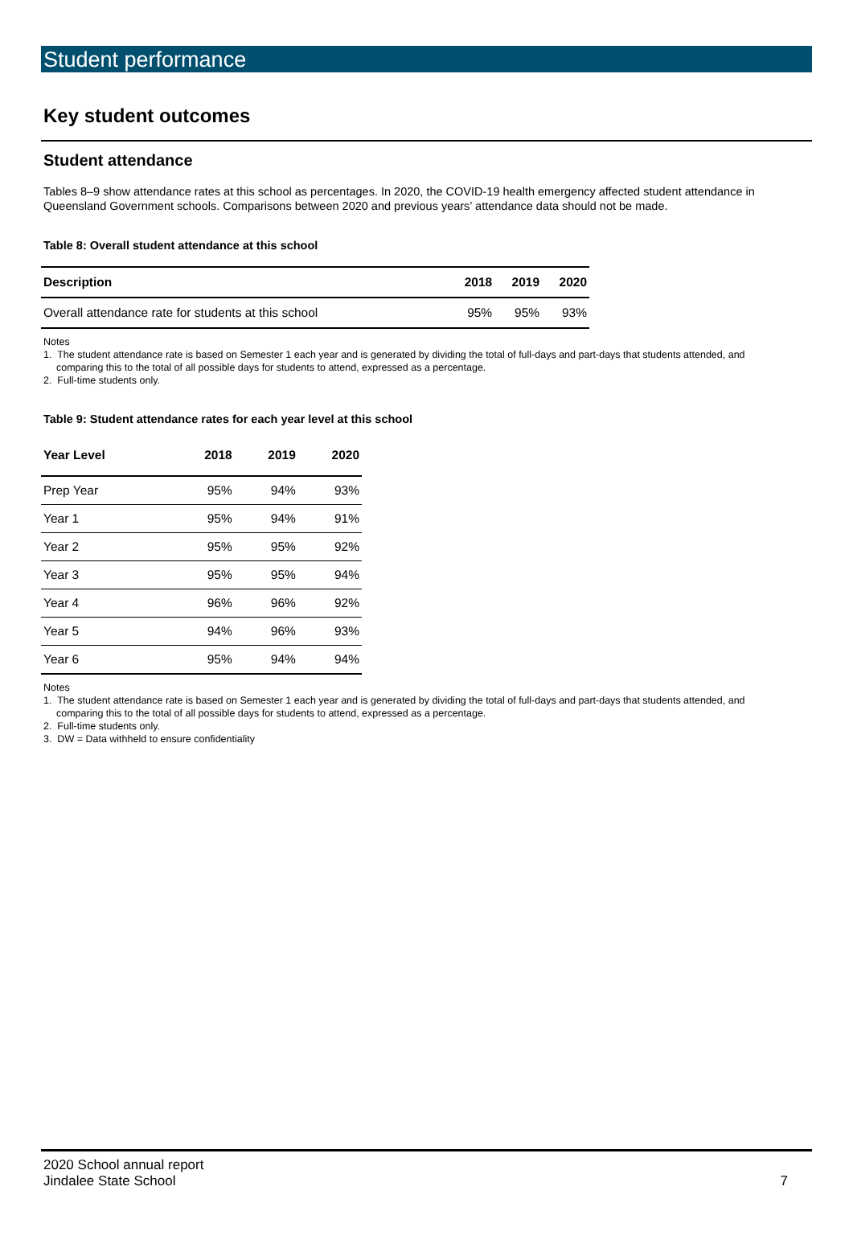Student performance
Key student outcomes
Student attendance
Tables 8–9 show attendance rates at this school as percentages. In 2020, the COVID-19 health emergency affected student attendance in Queensland Government schools. Comparisons between 2020 and previous years’ attendance data should not be made.
Table 8: Overall student attendance at this school
| Description | 2018 | 2019 | 2020 |
| --- | --- | --- | --- |
| Overall attendance rate for students at this school | 95% | 95% | 93% |
Notes
1. The student attendance rate is based on Semester 1 each year and is generated by dividing the total of full-days and part-days that students attended, and comparing this to the total of all possible days for students to attend, expressed as a percentage.
2. Full-time students only.
Table 9: Student attendance rates for each year level at this school
| Year Level | 2018 | 2019 | 2020 |
| --- | --- | --- | --- |
| Prep Year | 95% | 94% | 93% |
| Year 1 | 95% | 94% | 91% |
| Year 2 | 95% | 95% | 92% |
| Year 3 | 95% | 95% | 94% |
| Year 4 | 96% | 96% | 92% |
| Year 5 | 94% | 96% | 93% |
| Year 6 | 95% | 94% | 94% |
Notes
1. The student attendance rate is based on Semester 1 each year and is generated by dividing the total of full-days and part-days that students attended, and comparing this to the total of all possible days for students to attend, expressed as a percentage.
2. Full-time students only.
3. DW = Data withheld to ensure confidentiality
2020 School annual report
Jindalee State School
7